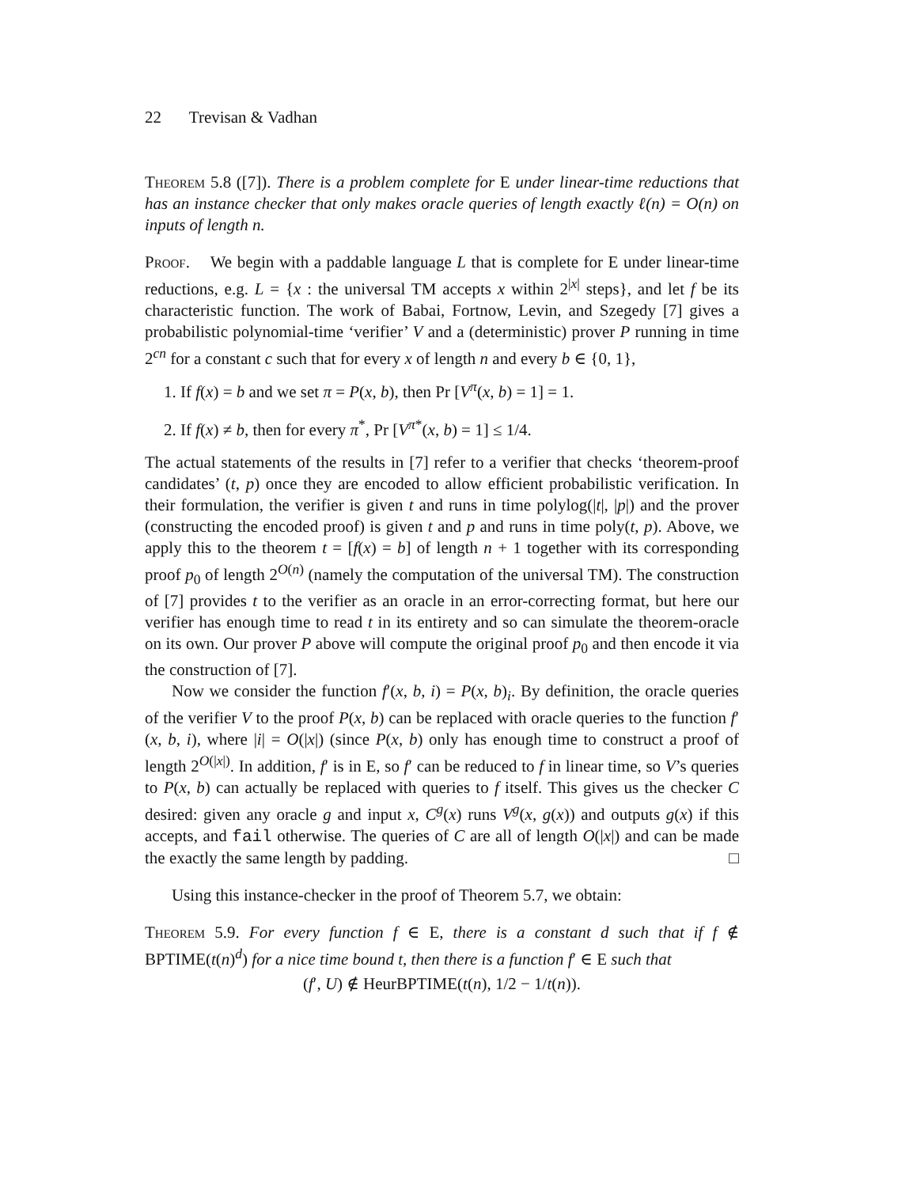22 Trevisan & Vadhan
Theorem 5.8 ([7]). There is a problem complete for E under linear-time reductions that has an instance checker that only makes oracle queries of length exactly ℓ(n) = O(n) on inputs of length n.
Proof. We begin with a paddable language L that is complete for E under linear-time reductions, e.g. L = {x : the universal TM accepts x within 2<sup>|x|</sup> steps}, and let f be its characteristic function. The work of Babai, Fortnow, Levin, and Szegedy [7] gives a probabilistic polynomial-time ‘verifier’ V and a (deterministic) prover P running in time 2<sup>cn</sup> for a constant c such that for every x of length n and every b ∈ {0, 1},
1. If f(x) = b and we set π = P(x, b), then Pr [V<sup>π</sup>(x, b) = 1] = 1.
2. If f(x) ≠ b, then for every π<sup>*</sup>, Pr [V<sup>π*</sup>(x, b) = 1] ≤ 1/4.
The actual statements of the results in [7] refer to a verifier that checks ‘theorem-proof candidates’ (t, p) once they are encoded to allow efficient probabilistic verification. In their formulation, the verifier is given t and runs in time polylog(|t|, |p|) and the prover (constructing the encoded proof) is given t and p and runs in time poly(t, p). Above, we apply this to the theorem t = [f(x) = b] of length n + 1 together with its corresponding proof p<sub>0</sub> of length 2<sup>O(n)</sup> (namely the computation of the universal TM). The construction of [7] provides t to the verifier as an oracle in an error-correcting format, but here our verifier has enough time to read t in its entirety and so can simulate the theorem-oracle on its own. Our prover P above will compute the original proof p<sub>0</sub> and then encode it via the construction of [7].
Now we consider the function f′(x, b, i) = P(x, b)<sub>i</sub>. By definition, the oracle queries of the verifier V to the proof P(x, b) can be replaced with oracle queries to the function f′(x, b, i), where |i| = O(|x|) (since P(x, b) only has enough time to construct a proof of length 2<sup>O(|x|)</sup>. In addition, f′ is in E, so f′ can be reduced to f in linear time, so V’s queries to P(x, b) can actually be replaced with queries to f itself. This gives us the checker C desired: given any oracle g and input x, C<sup>g</sup>(x) runs V<sup>g</sup>(x, g(x)) and outputs g(x) if this accepts, and fail otherwise. The queries of C are all of length O(|x|) and can be made the exactly the same length by padding. □
Using this instance-checker in the proof of Theorem 5.7, we obtain:
Theorem 5.9. For every function f ∈ E, there is a constant d such that if f ∉ BPTIME(t(n)<sup>d</sup>) for a nice time bound t, then there is a function f′ ∈ E such that
(f′, U) ∉ HeurBPTIME(t(n), 1/2 − 1/t(n)).